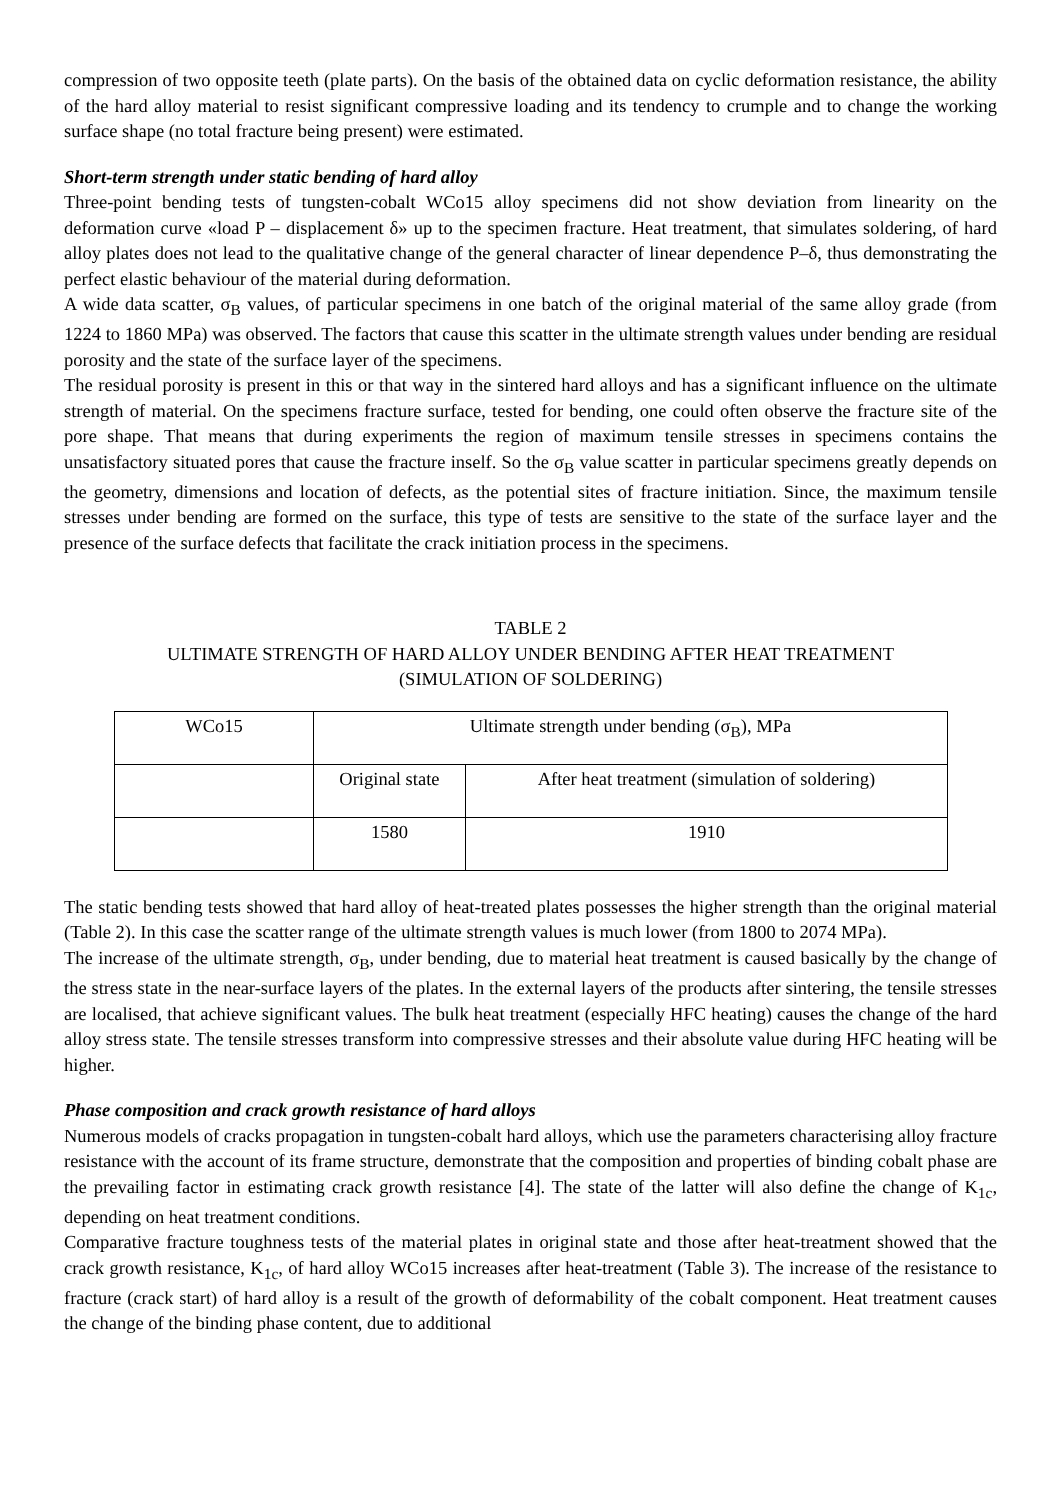compression of two opposite teeth (plate parts). On the basis of the obtained data on cyclic deformation resistance, the ability of the hard alloy material to resist significant compressive loading and its tendency to crumple and to change the working surface shape (no total fracture being present) were estimated.
Short-term strength under static bending of hard alloy
Three-point bending tests of tungsten-cobalt WCo15 alloy specimens did not show deviation from linearity on the deformation curve «load P – displacement δ» up to the specimen fracture. Heat treatment, that simulates soldering, of hard alloy plates does not lead to the qualitative change of the general character of linear dependence P–δ, thus demonstrating the perfect elastic behaviour of the material during deformation.
A wide data scatter, σ<sub>B</sub> values, of particular specimens in one batch of the original material of the same alloy grade (from 1224 to 1860 MPa) was observed. The factors that cause this scatter in the ultimate strength values under bending are residual porosity and the state of the surface layer of the specimens.
The residual porosity is present in this or that way in the sintered hard alloys and has a significant influence on the ultimate strength of material. On the specimens fracture surface, tested for bending, one could often observe the fracture site of the pore shape. That means that during experiments the region of maximum tensile stresses in specimens contains the unsatisfactory situated pores that cause the fracture inself. So the σ<sub>B</sub> value scatter in particular specimens greatly depends on the geometry, dimensions and location of defects, as the potential sites of fracture initiation. Since, the maximum tensile stresses under bending are formed on the surface, this type of tests are sensitive to the state of the surface layer and the presence of the surface defects that facilitate the crack initiation process in the specimens.
TABLE 2
ULTIMATE STRENGTH OF HARD ALLOY UNDER BENDING AFTER HEAT TREATMENT
(SIMULATION OF SOLDERING)
| WCo15 | Ultimate strength under bending (σ<sub>B</sub>), MPa | |
| | Original state | After heat treatment (simulation of soldering) |
| | 1580 | 1910 |
The static bending tests showed that hard alloy of heat-treated plates possesses the higher strength than the original material (Table 2). In this case the scatter range of the ultimate strength values is much lower (from 1800 to 2074 MPa).
The increase of the ultimate strength, σ<sub>B</sub>, under bending, due to material heat treatment is caused basically by the change of the stress state in the near-surface layers of the plates. In the external layers of the products after sintering, the tensile stresses are localised, that achieve significant values. The bulk heat treatment (especially HFC heating) causes the change of the hard alloy stress state. The tensile stresses transform into compressive stresses and their absolute value during HFC heating will be higher.
Phase composition and crack growth resistance of hard alloys
Numerous models of cracks propagation in tungsten-cobalt hard alloys, which use the parameters characterising alloy fracture resistance with the account of its frame structure, demonstrate that the composition and properties of binding cobalt phase are the prevailing factor in estimating crack growth resistance [4]. The state of the latter will also define the change of K<sub>1c</sub>, depending on heat treatment conditions.
Comparative fracture toughness tests of the material plates in original state and those after heat-treatment showed that the crack growth resistance, K<sub>1c</sub>, of hard alloy WCo15 increases after heat-treatment (Table 3). The increase of the resistance to fracture (crack start) of hard alloy is a result of the growth of deformability of the cobalt component. Heat treatment causes the change of the binding phase content, due to additional